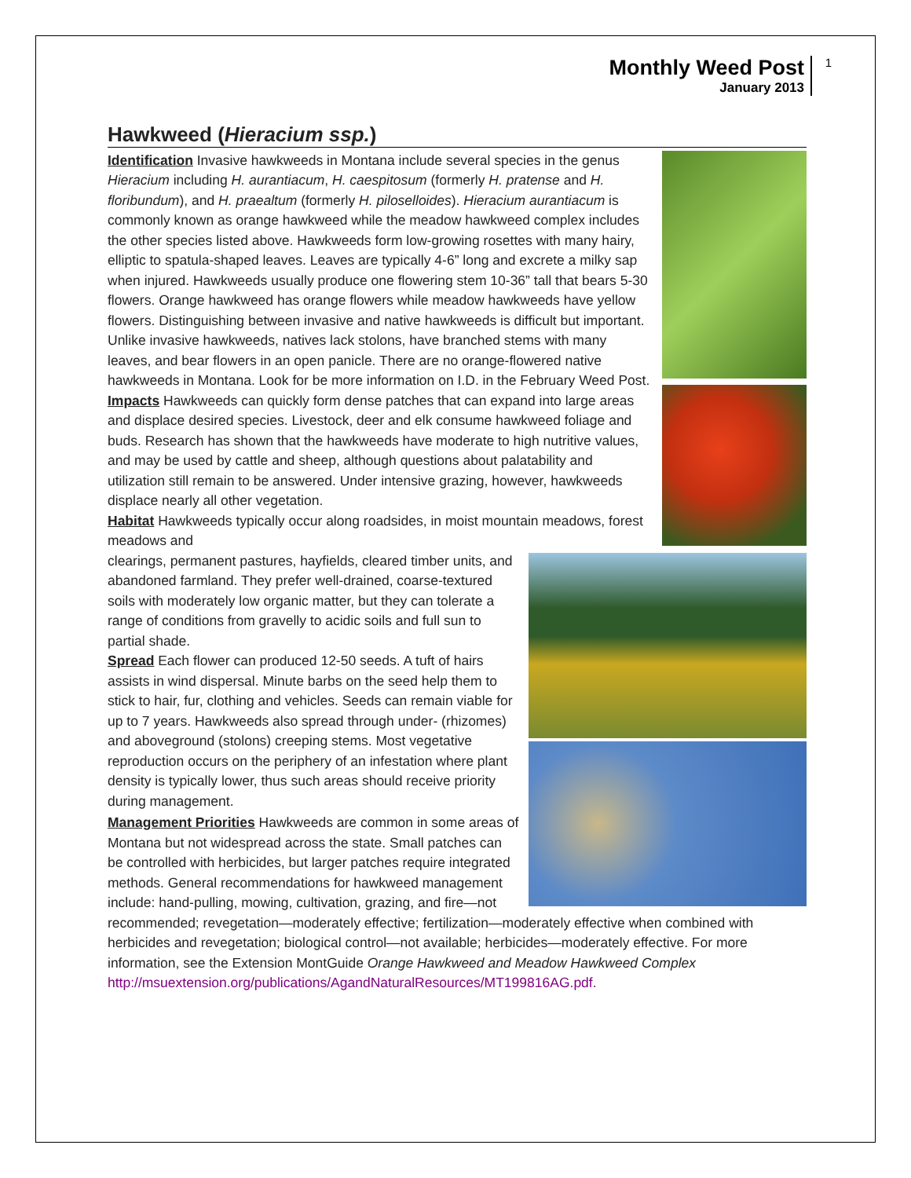Monthly Weed Post
January 2013
1
Hawkweed (Hieracium ssp.)
Identification Invasive hawkweeds in Montana include several species in the genus Hieracium including H. aurantiacum, H. caespitosum (formerly H. pratense and H. floribundum), and H. praealtum (formerly H. piloselloides). Hieracium aurantiacum is commonly known as orange hawkweed while the meadow hawkweed complex includes the other species listed above. Hawkweeds form low-growing rosettes with many hairy, elliptic to spatula-shaped leaves. Leaves are typically 4-6” long and excrete a milky sap when injured. Hawkweeds usually produce one flowering stem 10-36” tall that bears 5-30 flowers. Orange hawkweed has orange flowers while meadow hawkweeds have yellow flowers. Distinguishing between invasive and native hawkweeds is difficult but important. Unlike invasive hawkweeds, natives lack stolons, have branched stems with many leaves, and bear flowers in an open panicle. There are no orange-flowered native hawkweeds in Montana. Look for be more information on I.D. in the February Weed Post.
Impacts Hawkweeds can quickly form dense patches that can expand into large areas and displace desired species. Livestock, deer and elk consume hawkweed foliage and buds. Research has shown that the hawkweeds have moderate to high nutritive values, and may be used by cattle and sheep, although questions about palatability and utilization still remain to be answered. Under intensive grazing, however, hawkweeds displace nearly all other vegetation.
Habitat Hawkweeds typically occur along roadsides, in moist mountain meadows, forest meadows and
clearings, permanent pastures, hayfields, cleared timber units, and abandoned farmland. They prefer well-drained, coarse-textured soils with moderately low organic matter, but they can tolerate a range of conditions from gravelly to acidic soils and full sun to partial shade.
Spread Each flower can produced 12-50 seeds. A tuft of hairs assists in wind dispersal. Minute barbs on the seed help them to stick to hair, fur, clothing and vehicles. Seeds can remain viable for up to 7 years. Hawkweeds also spread through under- (rhizomes) and aboveground (stolons) creeping stems. Most vegetative reproduction occurs on the periphery of an infestation where plant density is typically lower, thus such areas should receive priority during management.
Management Priorities Hawkweeds are common in some areas of Montana but not widespread across the state. Small patches can be controlled with herbicides, but larger patches require integrated methods. General recommendations for hawkweed management include: hand-pulling, mowing, cultivation, grazing, and fire—not recommended; revegetation—moderately effective; fertilization—moderately effective when combined with herbicides and revegetation; biological control—not available; herbicides—moderately effective. For more information, see the Extension MontGuide Orange Hawkweed and Meadow Hawkweed Complex http://msuextension.org/publications/AgandNaturalResources/MT199816AG.pdf.